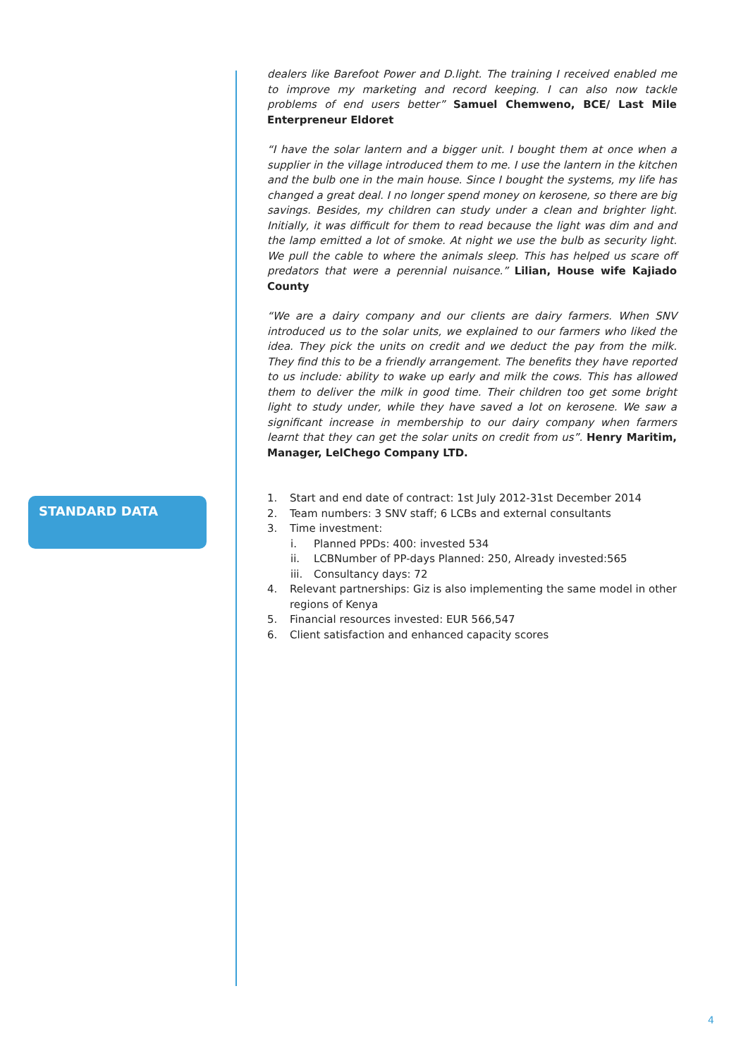STANDARD DATA
dealers like Barefoot Power and D.light. The training I received enabled me to improve my marketing and record keeping. I can also now tackle problems of end users better” Samuel Chemweno, BCE/ Last Mile Enterpreneur Eldoret
“I have the solar lantern and a bigger unit. I bought them at once when a supplier in the village introduced them to me. I use the lantern in the kitchen and the bulb one in the main house. Since I bought the systems, my life has changed a great deal. I no longer spend money on kerosene, so there are big savings. Besides, my children can study under a clean and brighter light. Initially, it was difficult for them to read because the light was dim and and the lamp emitted a lot of smoke. At night we use the bulb as security light. We pull the cable to where the animals sleep. This has helped us scare off predators that were a perennial nuisance.” Lilian, House wife Kajiado County
“We are a dairy company and our clients are dairy farmers. When SNV introduced us to the solar units, we explained to our farmers who liked the idea. They pick the units on credit and we deduct the pay from the milk. They find this to be a friendly arrangement. The benefits they have reported to us include: ability to wake up early and milk the cows. This has allowed them to deliver the milk in good time. Their children too get some bright light to study under, while they have saved a lot on kerosene. We saw a significant increase in membership to our dairy company when farmers learnt that they can get the solar units on credit from us”. Henry Maritim, Manager, LelChego Company LTD.
1. Start and end date of contract: 1st July 2012-31st December 2014
2. Team numbers: 3 SNV staff; 6 LCBs and external consultants
3. Time investment:
i. Planned PPDs: 400: invested 534
ii. LCBNumber of PP-days Planned: 250, Already invested:565
iii. Consultancy days: 72
4. Relevant partnerships: Giz is also implementing the same model in other regions of Kenya
5. Financial resources invested: EUR 566,547
6. Client satisfaction and enhanced capacity scores
4